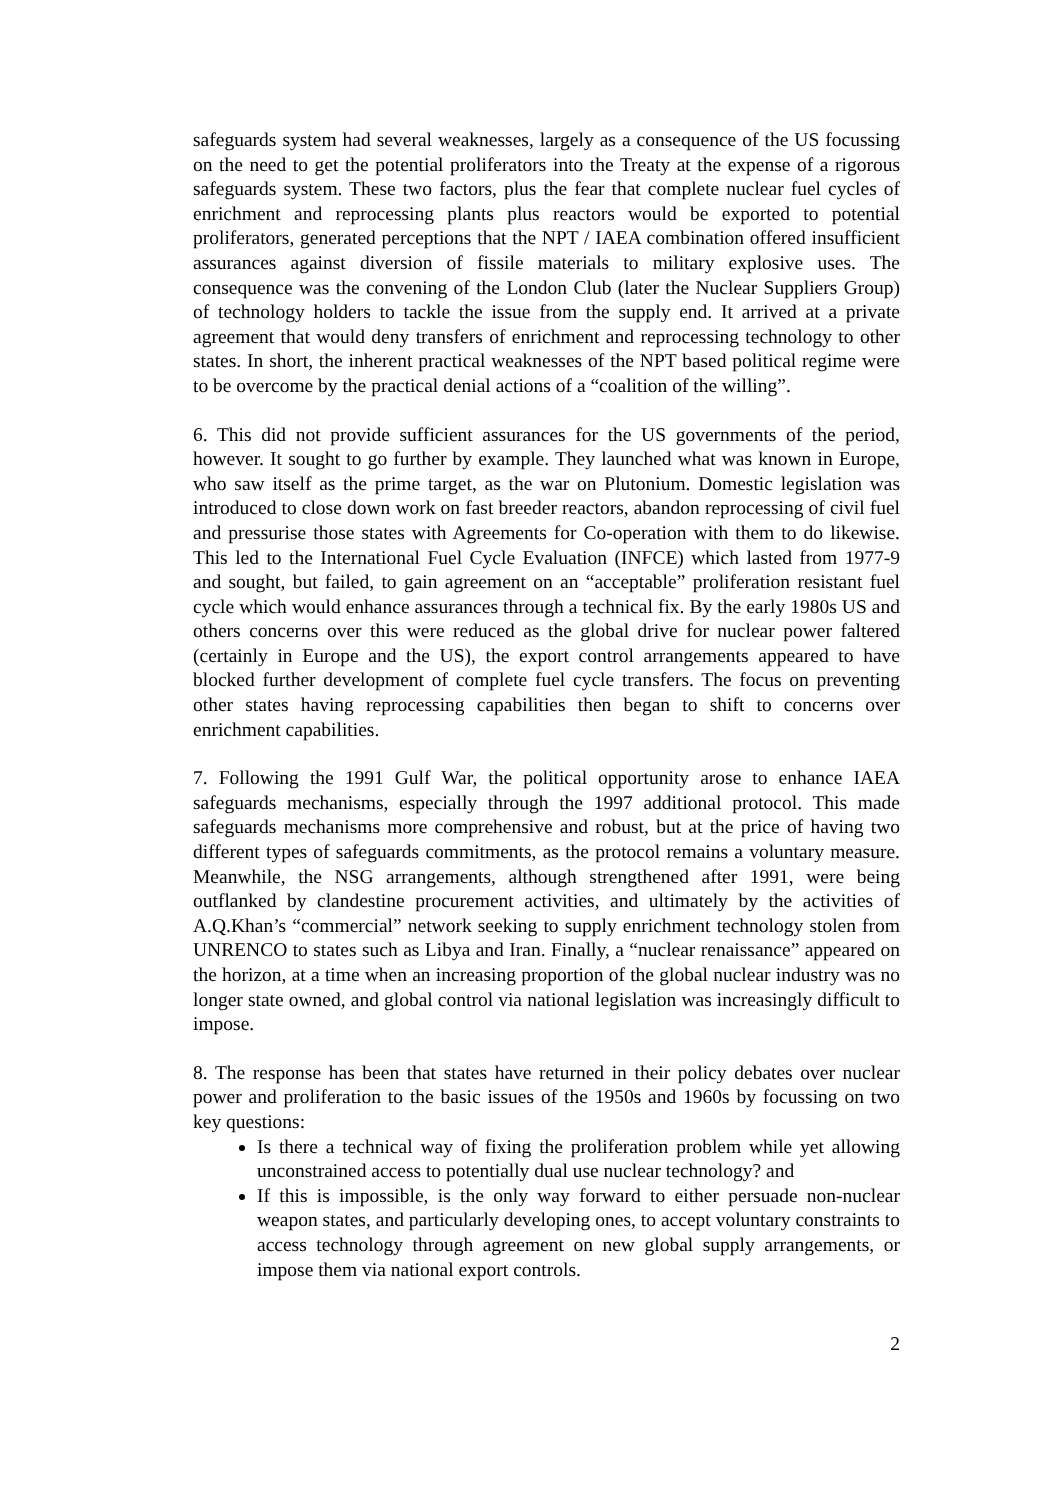safeguards system had several weaknesses, largely as a consequence of the US focussing on the need to get the potential proliferators into the Treaty at the expense of a rigorous safeguards system. These two factors, plus the fear that complete nuclear fuel cycles of enrichment and reprocessing plants plus reactors would be exported to potential proliferators, generated perceptions that the NPT / IAEA combination offered insufficient assurances against diversion of fissile materials to military explosive uses. The consequence was the convening of the London Club (later the Nuclear Suppliers Group) of technology holders to tackle the issue from the supply end. It arrived at a private agreement that would deny transfers of enrichment and reprocessing technology to other states. In short, the inherent practical weaknesses of the NPT based political regime were to be overcome by the practical denial actions of a “coalition of the willing”.
6. This did not provide sufficient assurances for the US governments of the period, however. It sought to go further by example. They launched what was known in Europe, who saw itself as the prime target, as the war on Plutonium. Domestic legislation was introduced to close down work on fast breeder reactors, abandon reprocessing of civil fuel and pressurise those states with Agreements for Co-operation with them to do likewise. This led to the International Fuel Cycle Evaluation (INFCE) which lasted from 1977-9 and sought, but failed, to gain agreement on an “acceptable” proliferation resistant fuel cycle which would enhance assurances through a technical fix. By the early 1980s US and others concerns over this were reduced as the global drive for nuclear power faltered (certainly in Europe and the US), the export control arrangements appeared to have blocked further development of complete fuel cycle transfers. The focus on preventing other states having reprocessing capabilities then began to shift to concerns over enrichment capabilities.
7. Following the 1991 Gulf War, the political opportunity arose to enhance IAEA safeguards mechanisms, especially through the 1997 additional protocol. This made safeguards mechanisms more comprehensive and robust, but at the price of having two different types of safeguards commitments, as the protocol remains a voluntary measure. Meanwhile, the NSG arrangements, although strengthened after 1991, were being outflanked by clandestine procurement activities, and ultimately by the activities of A.Q.Khan’s “commercial” network seeking to supply enrichment technology stolen from UNRENCO to states such as Libya and Iran. Finally, a “nuclear renaissance” appeared on the horizon, at a time when an increasing proportion of the global nuclear industry was no longer state owned, and global control via national legislation was increasingly difficult to impose.
8. The response has been that states have returned in their policy debates over nuclear power and proliferation to the basic issues of the 1950s and 1960s by focussing on two key questions:
Is there a technical way of fixing the proliferation problem while yet allowing unconstrained access to potentially dual use nuclear technology? and
If this is impossible, is the only way forward to either persuade non-nuclear weapon states, and particularly developing ones, to accept voluntary constraints to access technology through agreement on new global supply arrangements, or impose them via national export controls.
2